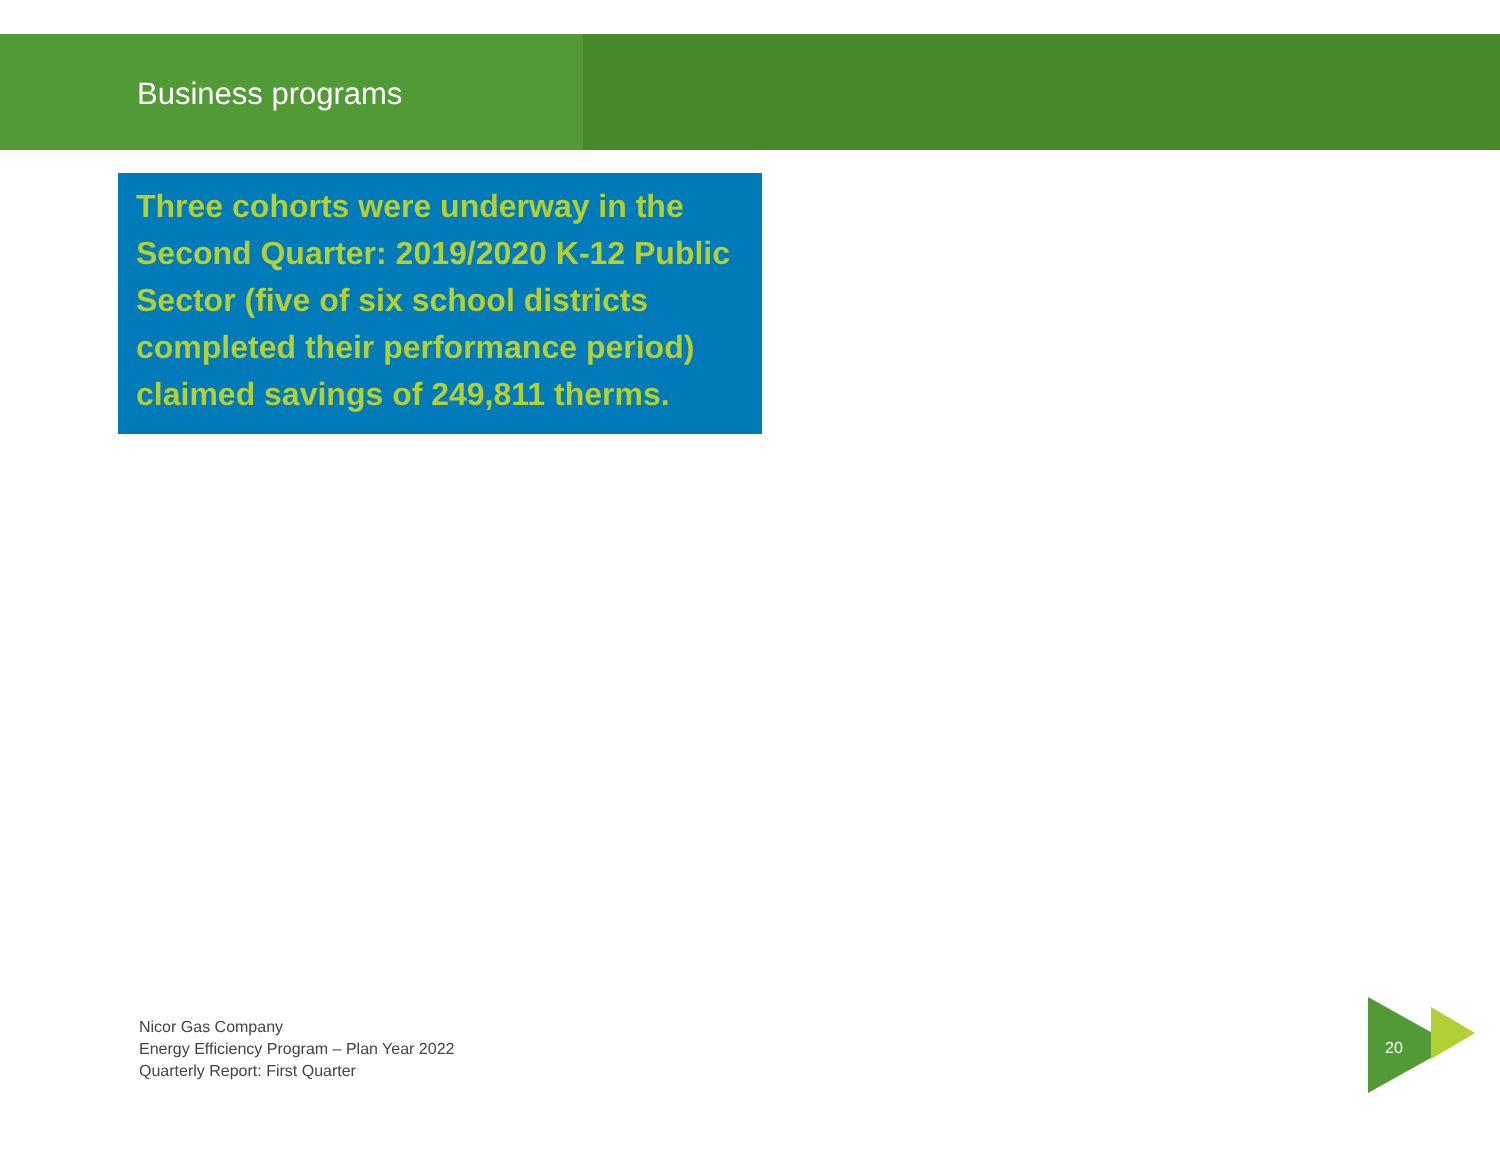Business programs
Three cohorts were underway in the Second Quarter: 2019/2020 K-12 Public Sector (five of six school districts completed their performance period) claimed savings of 249,811 therms.
Nicor Gas Company
Energy Efficiency Program – Plan Year 2022
Quarterly Report: First Quarter
20